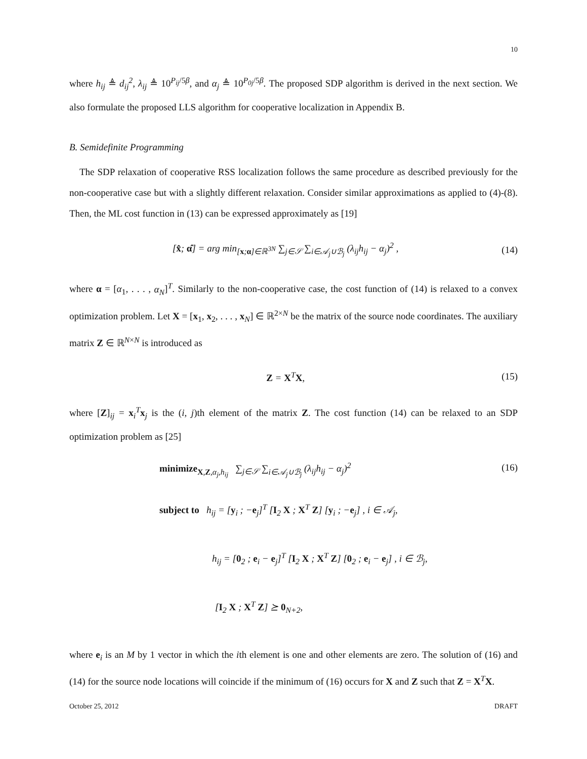10
where h<sub>ij</sub> ≜ d<sub>ij</sub><sup>2</sup>, λ<sub>ij</sub> ≜ 10<sup>P<sub>ij</sub>/5β</sup>, and α<sub>j</sub> ≜ 10<sup>P<sub>0j</sub>/5β</sup>. The proposed SDP algorithm is derived in the next section. We also formulate the proposed LLS algorithm for cooperative localization in Appendix B.
B. Semidefinite Programming
The SDP relaxation of cooperative RSS localization follows the same procedure as described previously for the non-cooperative case but with a slightly different relaxation. Consider similar approximations as applied to (4)-(8). Then, the ML cost function in (13) can be expressed approximately as [19]
[x̂; α̂] = arg min<sub>[x;α]∈ℝ<sup>3N</sup></sub> ∑<sub>j∈𝒮</sub> ∑<sub>i∈𝒜<sub>j</sub>∪ℬ<sub>j</sub></sub> (λ<sub>ij</sub>h<sub>ij</sub> − α<sub>j</sub>)<sup>2</sup> , (14)
where α = [α<sub>1</sub>, . . . , α<sub>N</sub>]<sup>T</sup>. Similarly to the non-cooperative case, the cost function of (14) is relaxed to a convex optimization problem. Let X = [x<sub>1</sub>, x<sub>2</sub>, . . . , x<sub>N</sub>] ∈ ℝ<sup>2×N</sup> be the matrix of the source node coordinates. The auxiliary matrix Z ∈ ℝ<sup>N×N</sup> is introduced as
Z = X<sup>T</sup>X, (15)
where [Z]<sub>ij</sub> = x<sub>i</sub><sup>T</sup>x<sub>j</sub> is the (i, j)th element of the matrix Z. The cost function (14) can be relaxed to an SDP optimization problem as [25]
minimize<sub>X,Z,α<sub>j</sub>,h<sub>ij</sub></sub> ∑<sub>j∈𝒮</sub> ∑<sub>i∈𝒜<sub>j</sub>∪ℬ<sub>j</sub></sub> (λ<sub>ij</sub>h<sub>ij</sub> − α<sub>j</sub>)<sup>2</sup>
subject to h<sub>ij</sub> = [y<sub>i</sub> ; −e<sub>j</sub>]<sup>T</sup> [I<sub>2</sub> X ; X<sup>T</sup> Z] [y<sub>i</sub> ; −e<sub>j</sub>] , i ∈ 𝒜<sub>j</sub>,
h<sub>ij</sub> = [0<sub>2</sub> ; e<sub>i</sub> − e<sub>j</sub>]<sup>T</sup> [I<sub>2</sub> X ; X<sup>T</sup> Z] [0<sub>2</sub> ; e<sub>i</sub> − e<sub>j</sub>] , i ∈ ℬ<sub>j</sub>,
[I<sub>2</sub> X ; X<sup>T</sup> Z] ⪰ 0<sub>N+2</sub>,
(16)
where e<sub>i</sub> is an M by 1 vector in which the ith element is one and other elements are zero. The solution of (16) and (14) for the source node locations will coincide if the minimum of (16) occurs for X and Z such that Z = X<sup>T</sup>X.
October 25, 2012 DRAFT